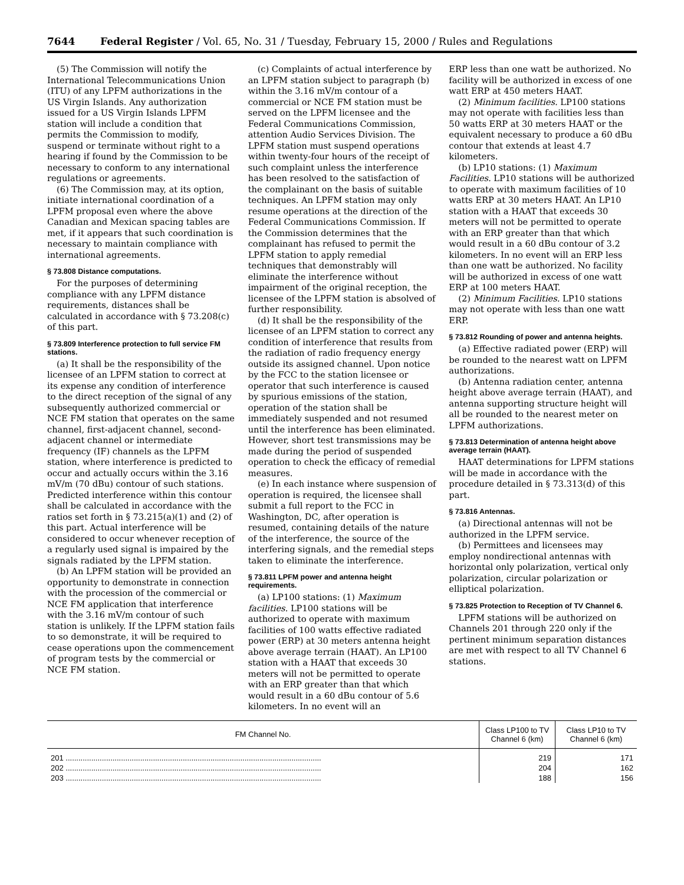7644 Federal Register / Vol. 65, No. 31 / Tuesday, February 15, 2000 / Rules and Regulations
(5) The Commission will notify the International Telecommunications Union (ITU) of any LPFM authorizations in the US Virgin Islands. Any authorization issued for a US Virgin Islands LPFM station will include a condition that permits the Commission to modify, suspend or terminate without right to a hearing if found by the Commission to be necessary to conform to any international regulations or agreements.
(6) The Commission may, at its option, initiate international coordination of a LPFM proposal even where the above Canadian and Mexican spacing tables are met, if it appears that such coordination is necessary to maintain compliance with international agreements.
§ 73.808 Distance computations.
For the purposes of determining compliance with any LPFM distance requirements, distances shall be calculated in accordance with § 73.208(c) of this part.
§ 73.809 Interference protection to full service FM stations.
(a) It shall be the responsibility of the licensee of an LPFM station to correct at its expense any condition of interference to the direct reception of the signal of any subsequently authorized commercial or NCE FM station that operates on the same channel, first-adjacent channel, second-adjacent channel or intermediate frequency (IF) channels as the LPFM station, where interference is predicted to occur and actually occurs within the 3.16 mV/m (70 dBu) contour of such stations. Predicted interference within this contour shall be calculated in accordance with the ratios set forth in § 73.215(a)(1) and (2) of this part. Actual interference will be considered to occur whenever reception of a regularly used signal is impaired by the signals radiated by the LPFM station.
(b) An LPFM station will be provided an opportunity to demonstrate in connection with the procession of the commercial or NCE FM application that interference with the 3.16 mV/m contour of such station is unlikely. If the LPFM station fails to so demonstrate, it will be required to cease operations upon the commencement of program tests by the commercial or NCE FM station.
(c) Complaints of actual interference by an LPFM station subject to paragraph (b) within the 3.16 mV/m contour of a commercial or NCE FM station must be served on the LPFM licensee and the Federal Communications Commission, attention Audio Services Division. The LPFM station must suspend operations within twenty-four hours of the receipt of such complaint unless the interference has been resolved to the satisfaction of the complainant on the basis of suitable techniques. An LPFM station may only resume operations at the direction of the Federal Communications Commission. If the Commission determines that the complainant has refused to permit the LPFM station to apply remedial techniques that demonstrably will eliminate the interference without impairment of the original reception, the licensee of the LPFM station is absolved of further responsibility.
(d) It shall be the responsibility of the licensee of an LPFM station to correct any condition of interference that results from the radiation of radio frequency energy outside its assigned channel. Upon notice by the FCC to the station licensee or operator that such interference is caused by spurious emissions of the station, operation of the station shall be immediately suspended and not resumed until the interference has been eliminated. However, short test transmissions may be made during the period of suspended operation to check the efficacy of remedial measures.
(e) In each instance where suspension of operation is required, the licensee shall submit a full report to the FCC in Washington, DC, after operation is resumed, containing details of the nature of the interference, the source of the interfering signals, and the remedial steps taken to eliminate the interference.
§ 73.811 LPFM power and antenna height requirements.
(a) LP100 stations: (1) Maximum facilities. LP100 stations will be authorized to operate with maximum facilities of 100 watts effective radiated power (ERP) at 30 meters antenna height above average terrain (HAAT). An LP100 station with a HAAT that exceeds 30 meters will not be permitted to operate with an ERP greater than that which would result in a 60 dBu contour of 5.6 kilometers. In no event will an
ERP less than one watt be authorized. No facility will be authorized in excess of one watt ERP at 450 meters HAAT.
(2) Minimum facilities. LP100 stations may not operate with facilities less than 50 watts ERP at 30 meters HAAT or the equivalent necessary to produce a 60 dBu contour that extends at least 4.7 kilometers.
(b) LP10 stations: (1) Maximum Facilities. LP10 stations will be authorized to operate with maximum facilities of 10 watts ERP at 30 meters HAAT. An LP10 station with a HAAT that exceeds 30 meters will not be permitted to operate with an ERP greater than that which would result in a 60 dBu contour of 3.2 kilometers. In no event will an ERP less than one watt be authorized. No facility will be authorized in excess of one watt ERP at 100 meters HAAT.
(2) Minimum Facilities. LP10 stations may not operate with less than one watt ERP.
§ 73.812 Rounding of power and antenna heights.
(a) Effective radiated power (ERP) will be rounded to the nearest watt on LPFM authorizations.
(b) Antenna radiation center, antenna height above average terrain (HAAT), and antenna supporting structure height will all be rounded to the nearest meter on LPFM authorizations.
§ 73.813 Determination of antenna height above average terrain (HAAT).
HAAT determinations for LPFM stations will be made in accordance with the procedure detailed in § 73.313(d) of this part.
§ 73.816 Antennas.
(a) Directional antennas will not be authorized in the LPFM service.
(b) Permittees and licensees may employ nondirectional antennas with horizontal only polarization, vertical only polarization, circular polarization or elliptical polarization.
§ 73.825 Protection to Reception of TV Channel 6.
LPFM stations will be authorized on Channels 201 through 220 only if the pertinent minimum separation distances are met with respect to all TV Channel 6 stations.
| FM Channel No. | Class LP100 to TV Channel 6 (km) | Class LP10 to TV Channel 6 (km) |
| --- | --- | --- |
| 201 ........................................................................................................................ | 219 | 171 |
| 202 ........................................................................................................................ | 204 | 162 |
| 203 ........................................................................................................................ | 188 | 156 |